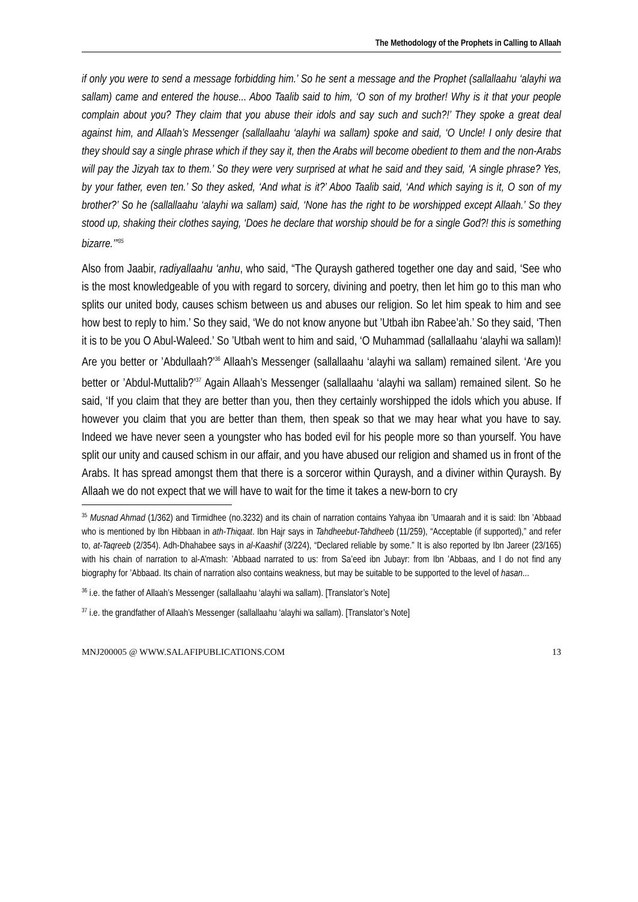The Methodology of the Prophets in Calling to Allaah
if only you were to send a message forbidding him.’ So he sent a message and the Prophet (sallallaahu ‘alayhi wa sallam) came and entered the house... Aboo Taalib said to him, ‘O son of my brother! Why is it that your people complain about you? They claim that you abuse their idols and say such and such?!’ They spoke a great deal against him, and Allaah’s Messenger (sallallaahu ‘alayhi wa sallam) spoke and said, ‘O Uncle! I only desire that they should say a single phrase which if they say it, then the Arabs will become obedient to them and the non-Arabs will pay the Jizyah tax to them.’ So they were very surprised at what he said and they said, ‘A single phrase? Yes, by your father, even ten.’ So they asked, ‘And what is it?’ Aboo Taalib said, ‘And which saying is it, O son of my brother?’ So he (sallallaahu ‘alayhi wa sallam) said, ‘None has the right to be worshipped except Allaah.’ So they stood up, shaking their clothes saying, ‘Does he declare that worship should be for a single God?! this is something bizarre.’”<sup>35</sup>
Also from Jaabir, radiyallaahu ‘anhu, who said, “The Quraysh gathered together one day and said, ‘See who is the most knowledgeable of you with regard to sorcery, divining and poetry, then let him go to this man who splits our united body, causes schism between us and abuses our religion. So let him speak to him and see how best to reply to him.’ So they said, ‘We do not know anyone but ’Utbah ibn Rabee’ah.’ So they said, ‘Then it is to be you O Abul-Waleed.’ So ’Utbah went to him and said, ‘O Muhammad (sallallaahu ‘alayhi wa sallam)! Are you better or ’Abdullaah?’<sup>36</sup> Allaah’s Messenger (sallallaahu ‘alayhi wa sallam) remained silent. ‘Are you better or ’Abdul-Muttalib?’<sup>37</sup> Again Allaah’s Messenger (sallallaahu ‘alayhi wa sallam) remained silent. So he said, ‘If you claim that they are better than you, then they certainly worshipped the idols which you abuse. If however you claim that you are better than them, then speak so that we may hear what you have to say. Indeed we have never seen a youngster who has boded evil for his people more so than yourself. You have split our unity and caused schism in our affair, and you have abused our religion and shamed us in front of the Arabs. It has spread amongst them that there is a sorceror within Quraysh, and a diviner within Quraysh. By Allaah we do not expect that we will have to wait for the time it takes a new-born to cry
<sup>35</sup> Musnad Ahmad (1/362) and Tirmidhee (no.3232) and its chain of narration contains Yahyaa ibn ’Umaarah and it is said: Ibn ’Abbaad who is mentioned by Ibn Hibbaan in ath-Thiqaat. Ibn Hajr says in Tahdheebut-Tahdheeb (11/259), “Acceptable (if supported),” and refer to, at-Taqreeb (2/354). Adh-Dhahabee says in al-Kaashif (3/224), “Declared reliable by some.” It is also reported by Ibn Jareer (23/165) with his chain of narration to al-A’mash: ’Abbaad narrated to us: from Sa’eed ibn Jubayr: from Ibn ’Abbaas, and I do not find any biography for ’Abbaad. Its chain of narration also contains weakness, but may be suitable to be supported to the level of hasan...
<sup>36</sup> i.e. the father of Allaah’s Messenger (sallallaahu ‘alayhi wa sallam). [Translator’s Note]
<sup>37</sup> i.e. the grandfather of Allaah’s Messenger (sallallaahu ‘alayhi wa sallam). [Translator’s Note]
MNJ200005 @ WWW.SALAFIPUBLICATIONS.COM 13